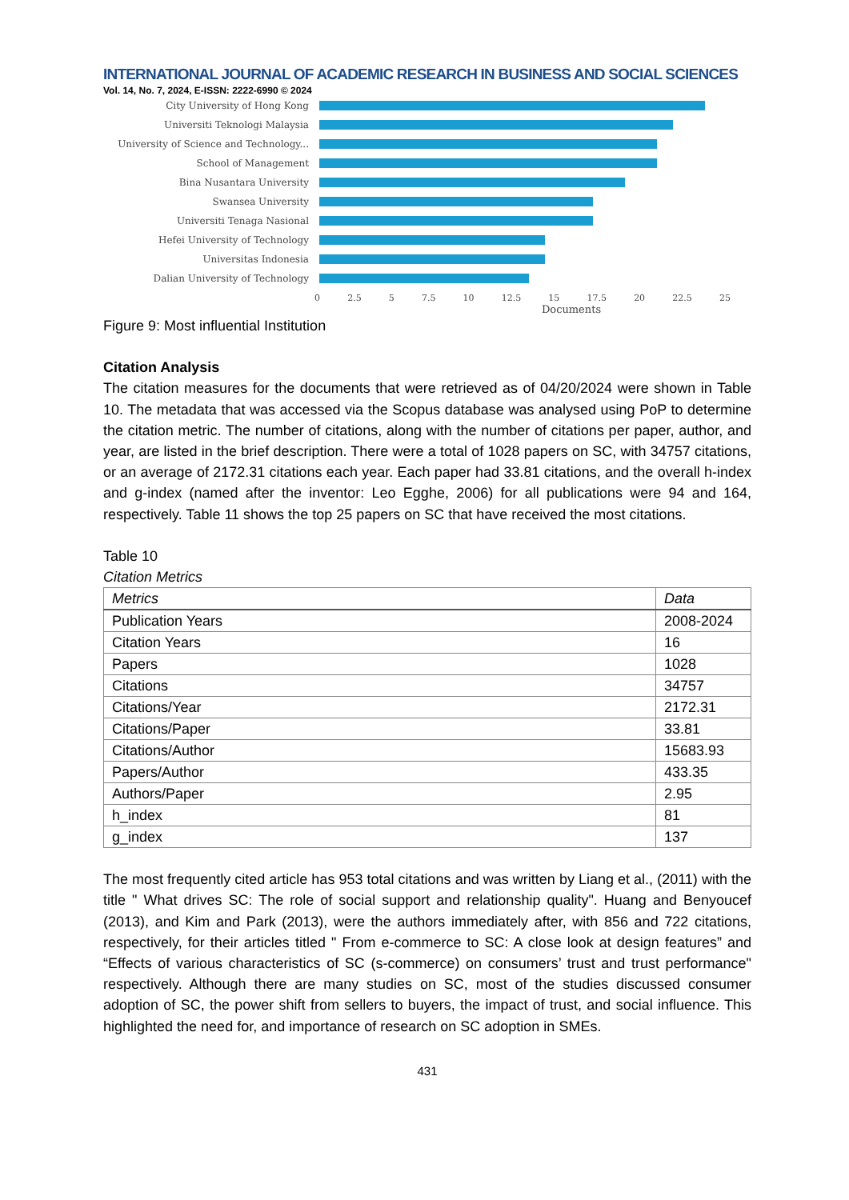INTERNATIONAL JOURNAL OF ACADEMIC RESEARCH IN BUSINESS AND SOCIAL SCIENCES
Vol. 14, No. 7, 2024, E-ISSN: 2222-6990 © 2024
City University of Hong Kong
Universiti Teknologi Malaysia
University of Science and Technology...
School of Management
Bina Nusantara University
Swansea University
Universiti Tenaga Nasional
Hefei University of Technology
Universitas Indonesia
Dalian University of Technology
0 2.5 5 7.5 10 12.5 15 17.5 20 22.5 25
Documents
Figure 9: Most influential Institution
Citation Analysis
The citation measures for the documents that were retrieved as of 04/20/2024 were shown in Table 10. The metadata that was accessed via the Scopus database was analysed using PoP to determine the citation metric. The number of citations, along with the number of citations per paper, author, and year, are listed in the brief description. There were a total of 1028 papers on SC, with 34757 citations, or an average of 2172.31 citations each year. Each paper had 33.81 citations, and the overall h-index and g-index (named after the inventor: Leo Egghe, 2006) for all publications were 94 and 164, respectively. Table 11 shows the top 25 papers on SC that have received the most citations.
Table 10
Citation Metrics
| Metrics | Data |
| --- | --- |
| Publication Years | 2008-2024 |
| Citation Years | 16 |
| Papers | 1028 |
| Citations | 34757 |
| Citations/Year | 2172.31 |
| Citations/Paper | 33.81 |
| Citations/Author | 15683.93 |
| Papers/Author | 433.35 |
| Authors/Paper | 2.95 |
| h_index | 81 |
| g_index | 137 |
The most frequently cited article has 953 total citations and was written by Liang et al., (2011) with the title " What drives SC: The role of social support and relationship quality". Huang and Benyoucef (2013), and Kim and Park (2013), were the authors immediately after, with 856 and 722 citations, respectively, for their articles titled " From e-commerce to SC: A close look at design features” and “Effects of various characteristics of SC (s-commerce) on consumers’ trust and trust performance" respectively. Although there are many studies on SC, most of the studies discussed consumer adoption of SC, the power shift from sellers to buyers, the impact of trust, and social influence. This highlighted the need for, and importance of research on SC adoption in SMEs.
431